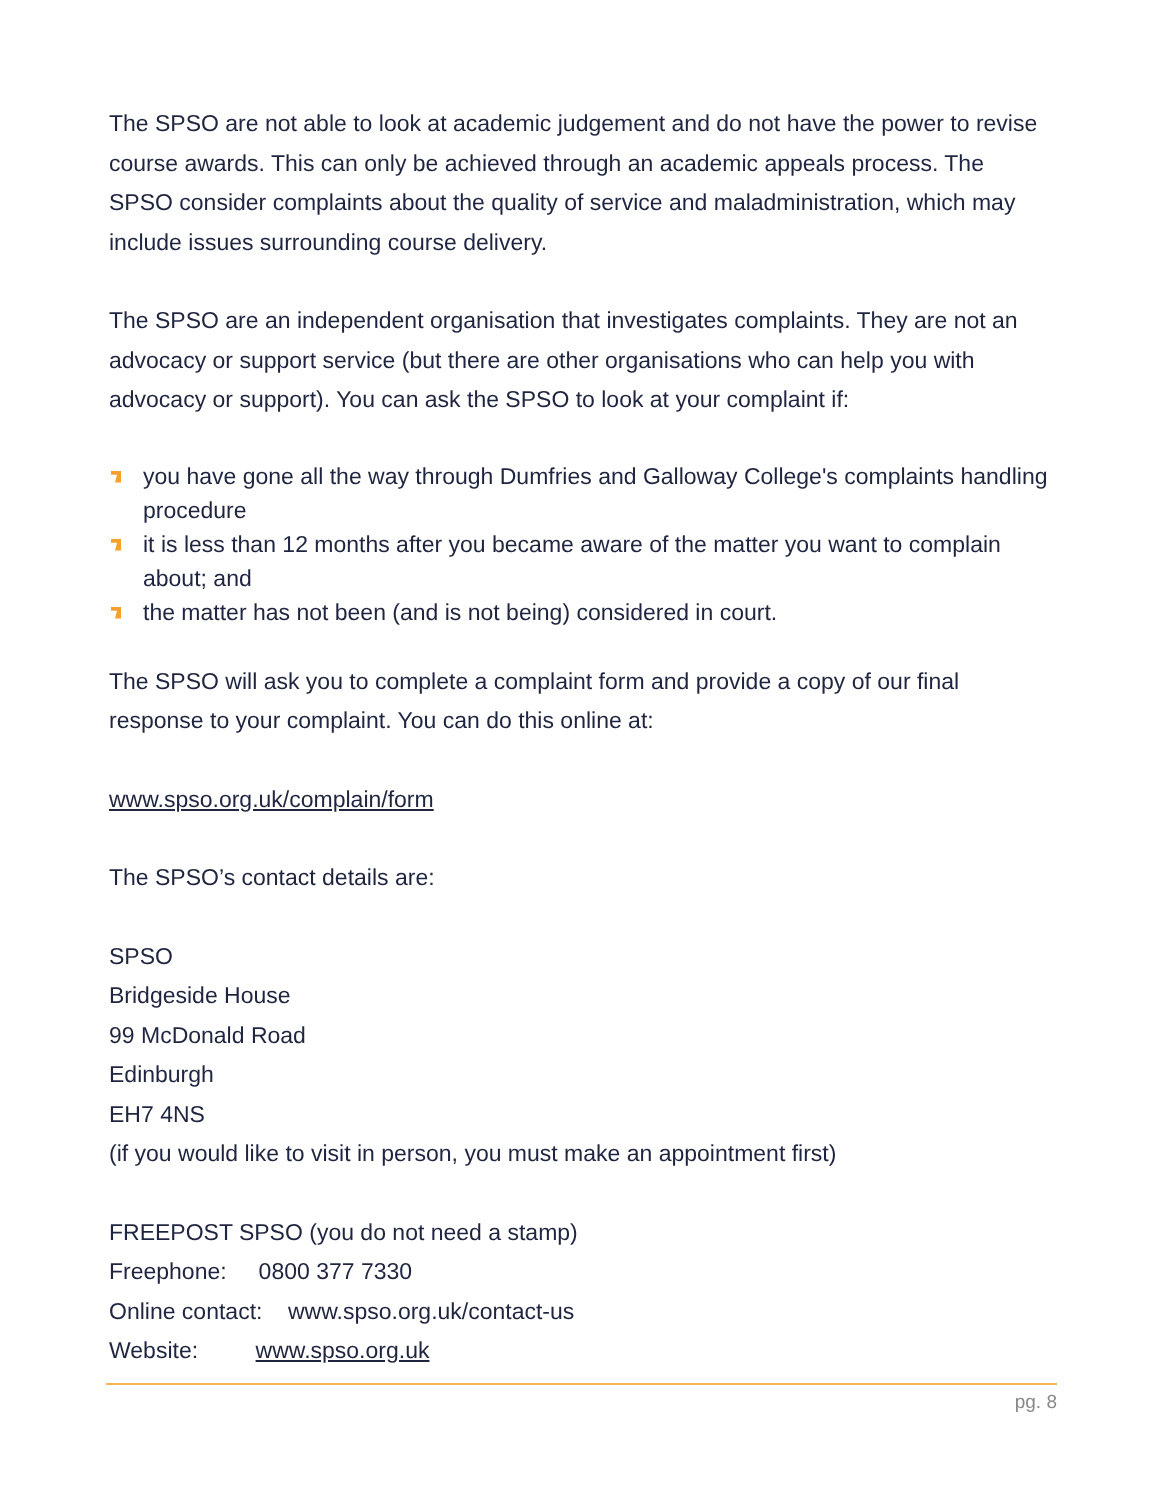The SPSO are not able to look at academic judgement and do not have the power to revise course awards. This can only be achieved through an academic appeals process. The SPSO consider complaints about the quality of service and maladministration, which may include issues surrounding course delivery.
The SPSO are an independent organisation that investigates complaints. They are not an advocacy or support service (but there are other organisations who can help you with advocacy or support). You can ask the SPSO to look at your complaint if:
you have gone all the way through Dumfries and Galloway College's complaints handling procedure
it is less than 12 months after you became aware of the matter you want to complain about; and
the matter has not been (and is not being) considered in court.
The SPSO will ask you to complete a complaint form and provide a copy of our final response to your complaint. You can do this online at:
www.spso.org.uk/complain/form
The SPSO’s contact details are:
SPSO
Bridgeside House
99 McDonald Road
Edinburgh
EH7 4NS
(if you would like to visit in person, you must make an appointment first)
FREEPOST SPSO (you do not need a stamp)
Freephone: 0800 377 7330
Online contact: www.spso.org.uk/contact-us
Website: www.spso.org.uk
pg. 8